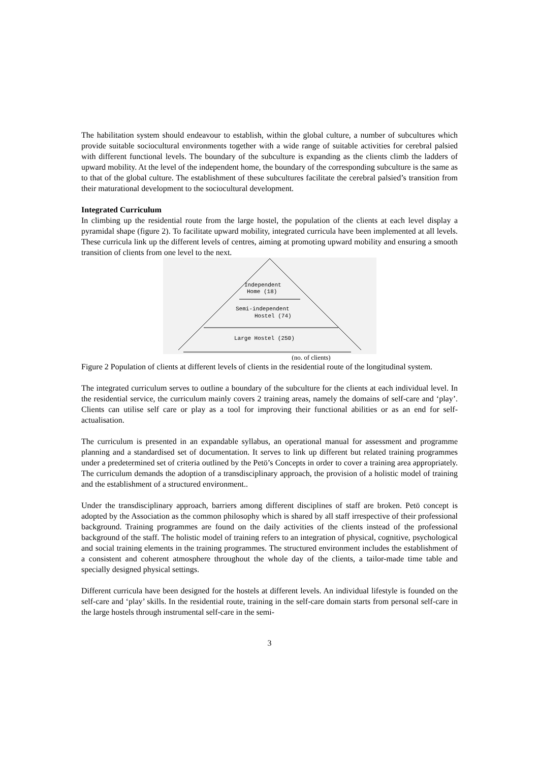The habilitation system should endeavour to establish, within the global culture, a number of subcultures which provide suitable sociocultural environments together with a wide range of suitable activities for cerebral palsied with different functional levels. The boundary of the subculture is expanding as the clients climb the ladders of upward mobility. At the level of the independent home, the boundary of the corresponding subculture is the same as to that of the global culture. The establishment of these subcultures facilitate the cerebral palsied’s transition from their maturational development to the sociocultural development.
Integrated Curriculum
In climbing up the residential route from the large hostel, the population of the clients at each level display a pyramidal shape (figure 2). To facilitate upward mobility, integrated curricula have been implemented at all levels. These curricula link up the different levels of centres, aiming at promoting upward mobility and ensuring a smooth transition of clients from one level to the next.
Independent
Home (18)
Semi-independent
Hostel (74)
Large Hostel (250)
(no. of clients)
Figure 2 Population of clients at different levels of clients in the residential route of the longitudinal system.
The integrated curriculum serves to outline a boundary of the subculture for the clients at each individual level. In the residential service, the curriculum mainly covers 2 training areas, namely the domains of self-care and ‘play’. Clients can utilise self care or play as a tool for improving their functional abilities or as an end for self-actualisation.
The curriculum is presented in an expandable syllabus, an operational manual for assessment and programme planning and a standardised set of documentation. It serves to link up different but related training programmes under a predetermined set of criteria outlined by the Petö’s Concepts in order to cover a training area appropriately. The curriculum demands the adoption of a transdisciplinary approach, the provision of a holistic model of training and the establishment of a structured environment..
Under the transdisciplinary approach, barriers among different disciplines of staff are broken. Petö concept is adopted by the Association as the common philosophy which is shared by all staff irrespective of their professional background. Training programmes are found on the daily activities of the clients instead of the professional background of the staff. The holistic model of training refers to an integration of physical, cognitive, psychological and social training elements in the training programmes. The structured environment includes the establishment of a consistent and coherent atmosphere throughout the whole day of the clients, a tailor-made time table and specially designed physical settings.
Different curricula have been designed for the hostels at different levels. An individual lifestyle is founded on the self-care and ‘play’ skills. In the residential route, training in the self-care domain starts from personal self-care in the large hostels through instrumental self-care in the semi-
3